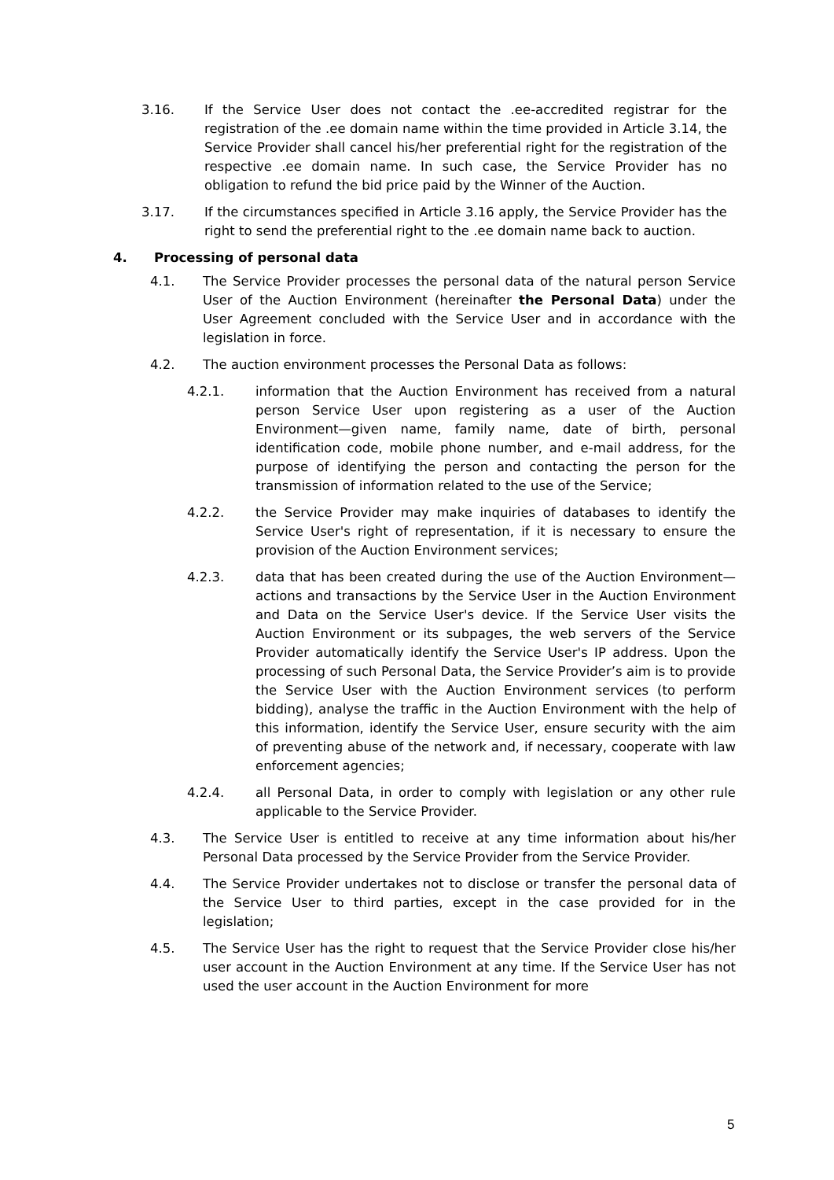3.16. If the Service User does not contact the .ee-accredited registrar for the registration of the .ee domain name within the time provided in Article 3.14, the Service Provider shall cancel his/her preferential right for the registration of the respective .ee domain name. In such case, the Service Provider has no obligation to refund the bid price paid by the Winner of the Auction.
3.17. If the circumstances specified in Article 3.16 apply, the Service Provider has the right to send the preferential right to the .ee domain name back to auction.
4. Processing of personal data
4.1. The Service Provider processes the personal data of the natural person Service User of the Auction Environment (hereinafter the Personal Data) under the User Agreement concluded with the Service User and in accordance with the legislation in force.
4.2. The auction environment processes the Personal Data as follows:
4.2.1. information that the Auction Environment has received from a natural person Service User upon registering as a user of the Auction Environment—given name, family name, date of birth, personal identification code, mobile phone number, and e-mail address, for the purpose of identifying the person and contacting the person for the transmission of information related to the use of the Service;
4.2.2. the Service Provider may make inquiries of databases to identify the Service User's right of representation, if it is necessary to ensure the provision of the Auction Environment services;
4.2.3. data that has been created during the use of the Auction Environment—actions and transactions by the Service User in the Auction Environment and Data on the Service User's device. If the Service User visits the Auction Environment or its subpages, the web servers of the Service Provider automatically identify the Service User's IP address. Upon the processing of such Personal Data, the Service Provider’s aim is to provide the Service User with the Auction Environment services (to perform bidding), analyse the traffic in the Auction Environment with the help of this information, identify the Service User, ensure security with the aim of preventing abuse of the network and, if necessary, cooperate with law enforcement agencies;
4.2.4. all Personal Data, in order to comply with legislation or any other rule applicable to the Service Provider.
4.3. The Service User is entitled to receive at any time information about his/her Personal Data processed by the Service Provider from the Service Provider.
4.4. The Service Provider undertakes not to disclose or transfer the personal data of the Service User to third parties, except in the case provided for in the legislation;
4.5. The Service User has the right to request that the Service Provider close his/her user account in the Auction Environment at any time. If the Service User has not used the user account in the Auction Environment for more
5